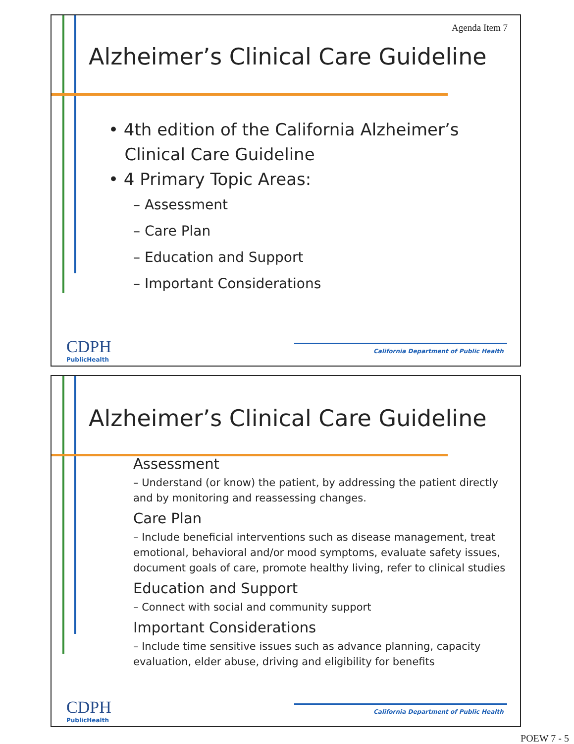Agenda Item 7
Alzheimer’s Clinical Care Guideline
• 4th edition of the California Alzheimer’s
Clinical Care Guideline
• 4 Primary Topic Areas:
– Assessment
– Care Plan
– Education and Support
– Important Considerations
CDPH
PublicHealth
California Department of Public Health
Alzheimer’s Clinical Care Guideline
Assessment
– Understand (or know) the patient, by addressing the patient directly and by monitoring and reassessing changes.
Care Plan
– Include beneficial interventions such as disease management, treat emotional, behavioral and/or mood symptoms, evaluate safety issues, document goals of care, promote healthy living, refer to clinical studies
Education and Support
– Connect with social and community support
Important Considerations
– Include time sensitive issues such as advance planning, capacity evaluation, elder abuse, driving and eligibility for benefits
CDPH
PublicHealth
California Department of Public Health
POEW 7 - 5